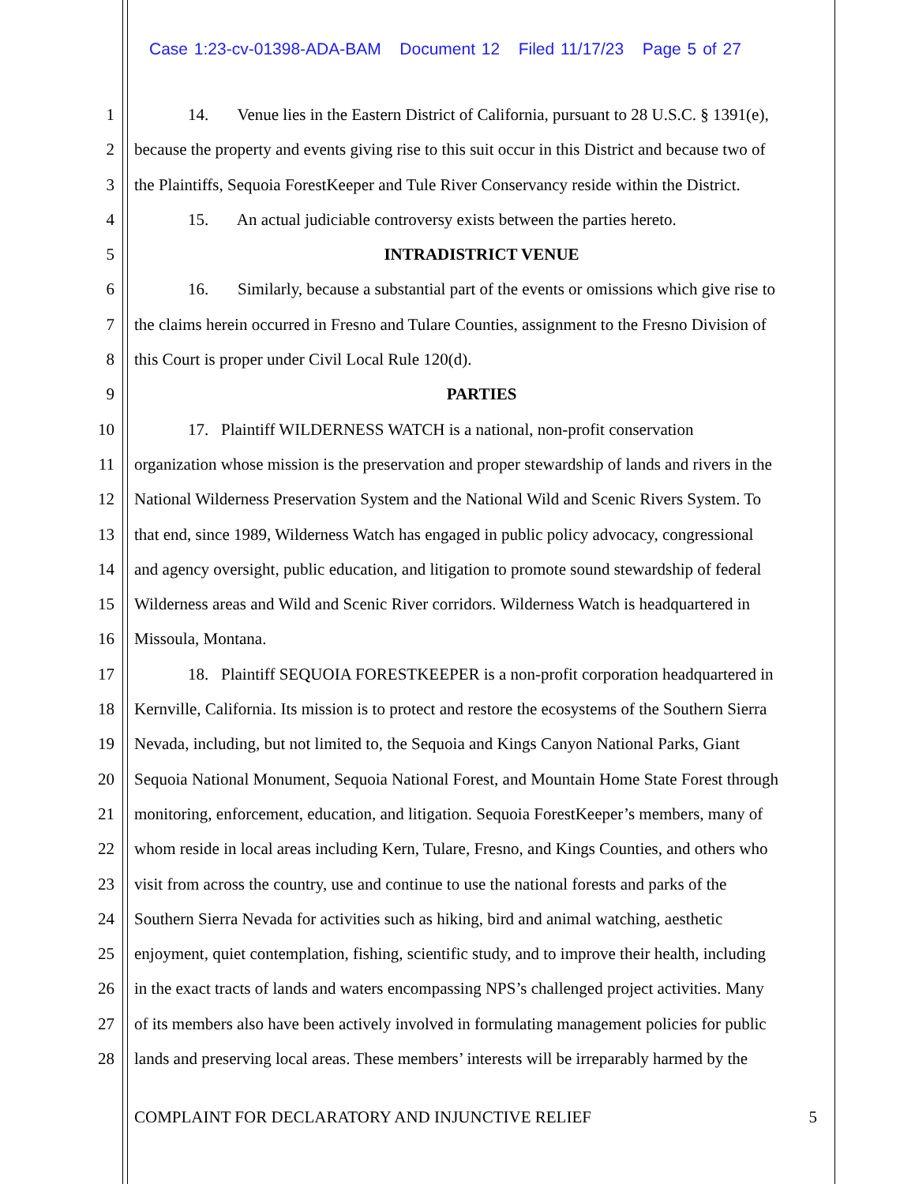Case 1:23-cv-01398-ADA-BAM Document 12 Filed 11/17/23 Page 5 of 27
1 14. Venue lies in the Eastern District of California, pursuant to 28 U.S.C. § 1391(e),
2 because the property and events giving rise to this suit occur in this District and because two of
3 the Plaintiffs, Sequoia ForestKeeper and Tule River Conservancy reside within the District.
4 15. An actual judiciable controversy exists between the parties hereto.
5 INTRADISTRICT VENUE
6 16. Similarly, because a substantial part of the events or omissions which give rise to
7 the claims herein occurred in Fresno and Tulare Counties, assignment to the Fresno Division of
8 this Court is proper under Civil Local Rule 120(d).
9 PARTIES
10 17. Plaintiff WILDERNESS WATCH is a national, non-profit conservation
11 organization whose mission is the preservation and proper stewardship of lands and rivers in the
12 National Wilderness Preservation System and the National Wild and Scenic Rivers System. To
13 that end, since 1989, Wilderness Watch has engaged in public policy advocacy, congressional
14 and agency oversight, public education, and litigation to promote sound stewardship of federal
15 Wilderness areas and Wild and Scenic River corridors. Wilderness Watch is headquartered in
16 Missoula, Montana.
17 18. Plaintiff SEQUOIA FORESTKEEPER is a non-profit corporation headquartered in
18 Kernville, California. Its mission is to protect and restore the ecosystems of the Southern Sierra
19 Nevada, including, but not limited to, the Sequoia and Kings Canyon National Parks, Giant
20 Sequoia National Monument, Sequoia National Forest, and Mountain Home State Forest through
21 monitoring, enforcement, education, and litigation. Sequoia ForestKeeper’s members, many of
22 whom reside in local areas including Kern, Tulare, Fresno, and Kings Counties, and others who
23 visit from across the country, use and continue to use the national forests and parks of the
24 Southern Sierra Nevada for activities such as hiking, bird and animal watching, aesthetic
25 enjoyment, quiet contemplation, fishing, scientific study, and to improve their health, including
26 in the exact tracts of lands and waters encompassing NPS’s challenged project activities. Many
27 of its members also have been actively involved in formulating management policies for public
28 lands and preserving local areas. These members’ interests will be irreparably harmed by the
COMPLAINT FOR DECLARATORY AND INJUNCTIVE RELIEF 5